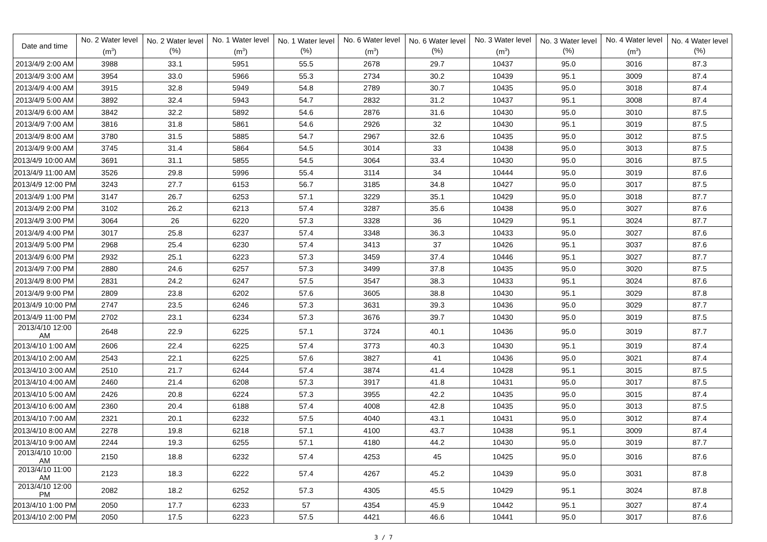| Date and time | No. 2 Water level (m<sup>3</sup>) | No. 2 Water level (%) | No. 1 Water level (m<sup>3</sup>) | No. 1 Water level (%) | No. 6 Water level (m<sup>3</sup>) | No. 6 Water level (%) | No. 3 Water level (m<sup>3</sup>) | No. 3 Water level (%) | No. 4 Water level (m<sup>3</sup>) | No. 4 Water level (%) |
| --- | --- | --- | --- | --- | --- | --- | --- | --- | --- | --- |
| 2013/4/9 2:00 AM | 3988 | 33.1 | 5951 | 55.5 | 2678 | 29.7 | 10437 | 95.0 | 3016 | 87.3 |
| 2013/4/9 3:00 AM | 3954 | 33.0 | 5966 | 55.3 | 2734 | 30.2 | 10439 | 95.1 | 3009 | 87.4 |
| 2013/4/9 4:00 AM | 3915 | 32.8 | 5949 | 54.8 | 2789 | 30.7 | 10435 | 95.0 | 3018 | 87.4 |
| 2013/4/9 5:00 AM | 3892 | 32.4 | 5943 | 54.7 | 2832 | 31.2 | 10437 | 95.1 | 3008 | 87.4 |
| 2013/4/9 6:00 AM | 3842 | 32.2 | 5892 | 54.6 | 2876 | 31.6 | 10430 | 95.0 | 3010 | 87.5 |
| 2013/4/9 7:00 AM | 3816 | 31.8 | 5861 | 54.6 | 2926 | 32 | 10430 | 95.1 | 3019 | 87.5 |
| 2013/4/9 8:00 AM | 3780 | 31.5 | 5885 | 54.7 | 2967 | 32.6 | 10435 | 95.0 | 3012 | 87.5 |
| 2013/4/9 9:00 AM | 3745 | 31.4 | 5864 | 54.5 | 3014 | 33 | 10438 | 95.0 | 3013 | 87.5 |
| 2013/4/9 10:00 AM | 3691 | 31.1 | 5855 | 54.5 | 3064 | 33.4 | 10430 | 95.0 | 3016 | 87.5 |
| 2013/4/9 11:00 AM | 3526 | 29.8 | 5996 | 55.4 | 3114 | 34 | 10444 | 95.0 | 3019 | 87.6 |
| 2013/4/9 12:00 PM | 3243 | 27.7 | 6153 | 56.7 | 3185 | 34.8 | 10427 | 95.0 | 3017 | 87.5 |
| 2013/4/9 1:00 PM | 3147 | 26.7 | 6253 | 57.1 | 3229 | 35.1 | 10429 | 95.0 | 3018 | 87.7 |
| 2013/4/9 2:00 PM | 3102 | 26.2 | 6213 | 57.4 | 3287 | 35.6 | 10438 | 95.0 | 3027 | 87.6 |
| 2013/4/9 3:00 PM | 3064 | 26 | 6220 | 57.3 | 3328 | 36 | 10429 | 95.1 | 3024 | 87.7 |
| 2013/4/9 4:00 PM | 3017 | 25.8 | 6237 | 57.4 | 3348 | 36.3 | 10433 | 95.0 | 3027 | 87.6 |
| 2013/4/9 5:00 PM | 2968 | 25.4 | 6230 | 57.4 | 3413 | 37 | 10426 | 95.1 | 3037 | 87.6 |
| 2013/4/9 6:00 PM | 2932 | 25.1 | 6223 | 57.3 | 3459 | 37.4 | 10446 | 95.1 | 3027 | 87.7 |
| 2013/4/9 7:00 PM | 2880 | 24.6 | 6257 | 57.3 | 3499 | 37.8 | 10435 | 95.0 | 3020 | 87.5 |
| 2013/4/9 8:00 PM | 2831 | 24.2 | 6247 | 57.5 | 3547 | 38.3 | 10433 | 95.1 | 3024 | 87.6 |
| 2013/4/9 9:00 PM | 2809 | 23.8 | 6202 | 57.6 | 3605 | 38.8 | 10430 | 95.1 | 3029 | 87.8 |
| 2013/4/9 10:00 PM | 2747 | 23.5 | 6246 | 57.3 | 3631 | 39.3 | 10436 | 95.0 | 3029 | 87.7 |
| 2013/4/9 11:00 PM | 2702 | 23.1 | 6234 | 57.3 | 3676 | 39.7 | 10430 | 95.0 | 3019 | 87.5 |
| 2013/4/10 12:00 AM | 2648 | 22.9 | 6225 | 57.1 | 3724 | 40.1 | 10436 | 95.0 | 3019 | 87.7 |
| 2013/4/10 1:00 AM | 2606 | 22.4 | 6225 | 57.4 | 3773 | 40.3 | 10430 | 95.1 | 3019 | 87.4 |
| 2013/4/10 2:00 AM | 2543 | 22.1 | 6225 | 57.6 | 3827 | 41 | 10436 | 95.0 | 3021 | 87.4 |
| 2013/4/10 3:00 AM | 2510 | 21.7 | 6244 | 57.4 | 3874 | 41.4 | 10428 | 95.1 | 3015 | 87.5 |
| 2013/4/10 4:00 AM | 2460 | 21.4 | 6208 | 57.3 | 3917 | 41.8 | 10431 | 95.0 | 3017 | 87.5 |
| 2013/4/10 5:00 AM | 2426 | 20.8 | 6224 | 57.3 | 3955 | 42.2 | 10435 | 95.0 | 3015 | 87.4 |
| 2013/4/10 6:00 AM | 2360 | 20.4 | 6188 | 57.4 | 4008 | 42.8 | 10435 | 95.0 | 3013 | 87.5 |
| 2013/4/10 7:00 AM | 2321 | 20.1 | 6232 | 57.5 | 4040 | 43.1 | 10431 | 95.0 | 3012 | 87.4 |
| 2013/4/10 8:00 AM | 2278 | 19.8 | 6218 | 57.1 | 4100 | 43.7 | 10438 | 95.1 | 3009 | 87.4 |
| 2013/4/10 9:00 AM | 2244 | 19.3 | 6255 | 57.1 | 4180 | 44.2 | 10430 | 95.0 | 3019 | 87.7 |
| 2013/4/10 10:00 AM | 2150 | 18.8 | 6232 | 57.4 | 4253 | 45 | 10425 | 95.0 | 3016 | 87.6 |
| 2013/4/10 11:00 AM | 2123 | 18.3 | 6222 | 57.4 | 4267 | 45.2 | 10439 | 95.0 | 3031 | 87.8 |
| 2013/4/10 12:00 PM | 2082 | 18.2 | 6252 | 57.3 | 4305 | 45.5 | 10429 | 95.1 | 3024 | 87.8 |
| 2013/4/10 1:00 PM | 2050 | 17.7 | 6233 | 57 | 4354 | 45.9 | 10442 | 95.1 | 3027 | 87.4 |
| 2013/4/10 2:00 PM | 2050 | 17.5 | 6223 | 57.5 | 4421 | 46.6 | 10441 | 95.0 | 3017 | 87.6 |
3 / 7